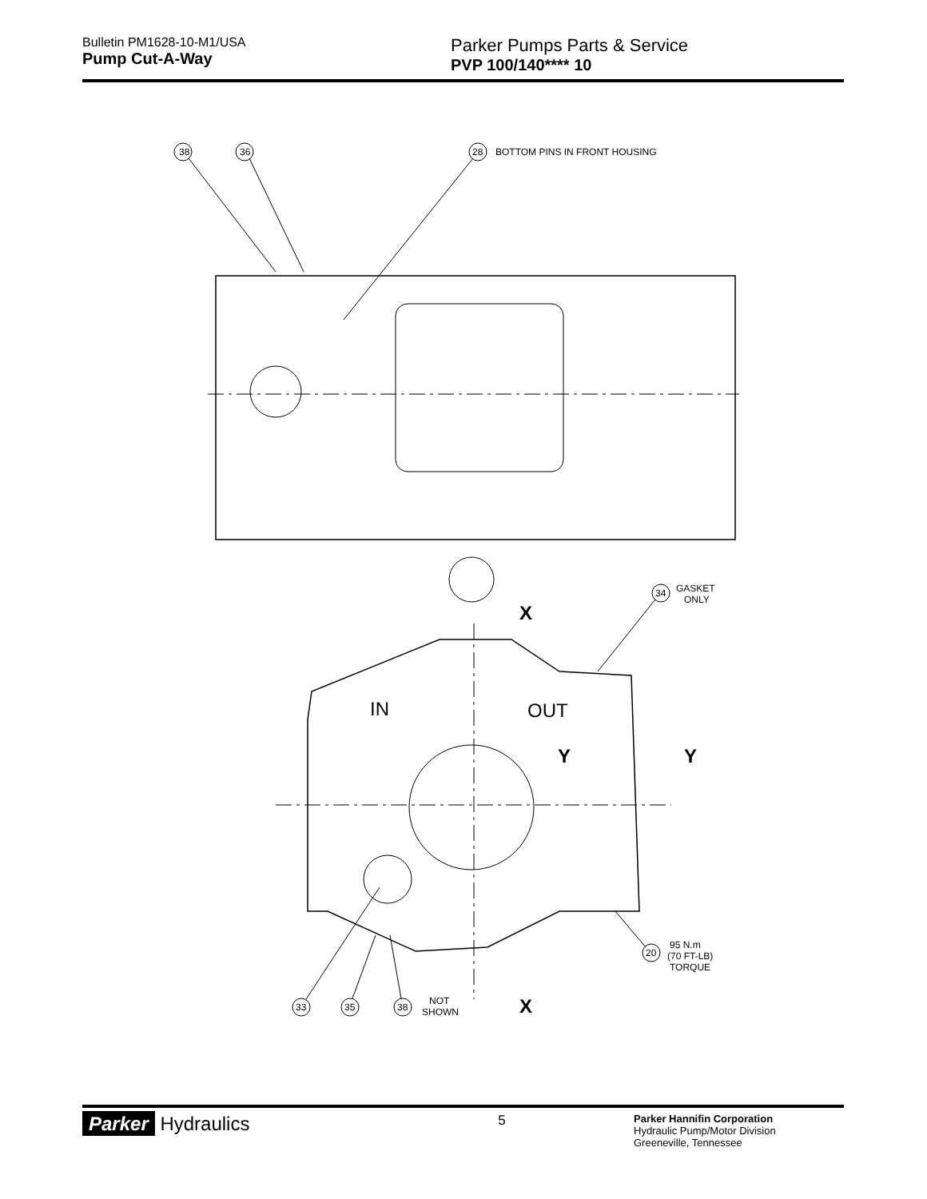Bulletin PM1628-10-M1/USA
Pump Cut-A-Way
Parker Pumps Parts & Service
PVP 100/140**** 10
38
36
28
BOTTOM PINS IN FRONT HOUSING
34
GASKET
ONLY
X
IN
OUT
Y
Y
20
95 N.m
(70 FT-LB)
TORQUE
33
35
38
NOT
SHOWN
X
Parker Hydraulics
5
Parker Hannifin Corporation
Hydraulic Pump/Motor Division
Greeneville, Tennessee